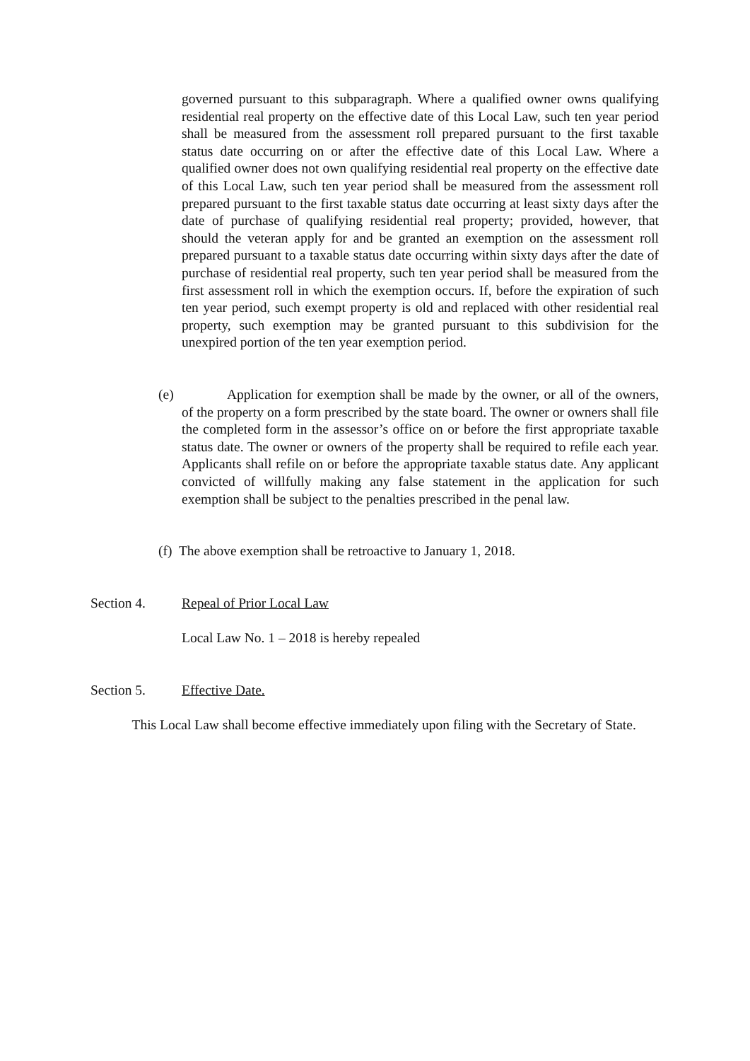governed pursuant to this subparagraph. Where a qualified owner owns qualifying residential real property on the effective date of this Local Law, such ten year period shall be measured from the assessment roll prepared pursuant to the first taxable status date occurring on or after the effective date of this Local Law. Where a qualified owner does not own qualifying residential real property on the effective date of this Local Law, such ten year period shall be measured from the assessment roll prepared pursuant to the first taxable status date occurring at least sixty days after the date of purchase of qualifying residential real property; provided, however, that should the veteran apply for and be granted an exemption on the assessment roll prepared pursuant to a taxable status date occurring within sixty days after the date of purchase of residential real property, such ten year period shall be measured from the first assessment roll in which the exemption occurs. If, before the expiration of such ten year period, such exempt property is old and replaced with other residential real property, such exemption may be granted pursuant to this subdivision for the unexpired portion of the ten year exemption period.
(e) Application for exemption shall be made by the owner, or all of the owners, of the property on a form prescribed by the state board. The owner or owners shall file the completed form in the assessor’s office on or before the first appropriate taxable status date. The owner or owners of the property shall be required to refile each year. Applicants shall refile on or before the appropriate taxable status date. Any applicant convicted of willfully making any false statement in the application for such exemption shall be subject to the penalties prescribed in the penal law.
(f) The above exemption shall be retroactive to January 1, 2018.
Section 4. Repeal of Prior Local Law
Local Law No. 1 – 2018 is hereby repealed
Section 5. Effective Date.
This Local Law shall become effective immediately upon filing with the Secretary of State.